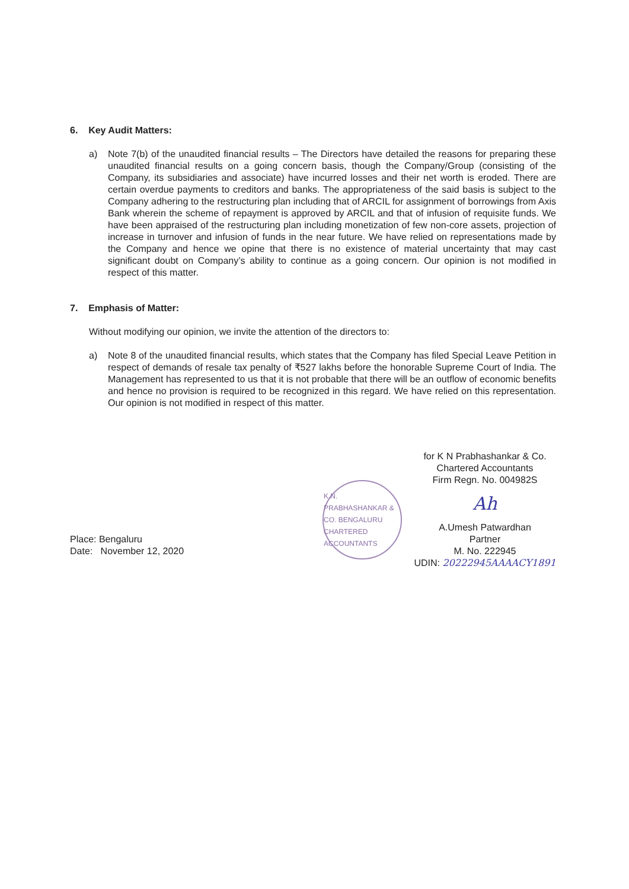6. Key Audit Matters:
a) Note 7(b) of the unaudited financial results – The Directors have detailed the reasons for preparing these unaudited financial results on a going concern basis, though the Company/Group (consisting of the Company, its subsidiaries and associate) have incurred losses and their net worth is eroded. There are certain overdue payments to creditors and banks. The appropriateness of the said basis is subject to the Company adhering to the restructuring plan including that of ARCIL for assignment of borrowings from Axis Bank wherein the scheme of repayment is approved by ARCIL and that of infusion of requisite funds. We have been appraised of the restructuring plan including monetization of few non-core assets, projection of increase in turnover and infusion of funds in the near future. We have relied on representations made by the Company and hence we opine that there is no existence of material uncertainty that may cast significant doubt on Company’s ability to continue as a going concern. Our opinion is not modified in respect of this matter.
7. Emphasis of Matter:
Without modifying our opinion, we invite the attention of the directors to:
a) Note 8 of the unaudited financial results, which states that the Company has filed Special Leave Petition in respect of demands of resale tax penalty of ₹527 lakhs before the honorable Supreme Court of India. The Management has represented to us that it is not probable that there will be an outflow of economic benefits and hence no provision is required to be recognized in this regard. We have relied on this representation. Our opinion is not modified in respect of this matter.
Place: Bengaluru
Date: November 12, 2020
K.N. PRABHASHANKAR & CO. BENGALURU CHARTERED ACCOUNTANTS
for K N Prabhashankar & Co.
Chartered Accountants
Firm Regn. No. 004982S
Ah
A.Umesh Patwardhan
Partner
M. No. 222945
UDIN: 20222945AAAACY1891